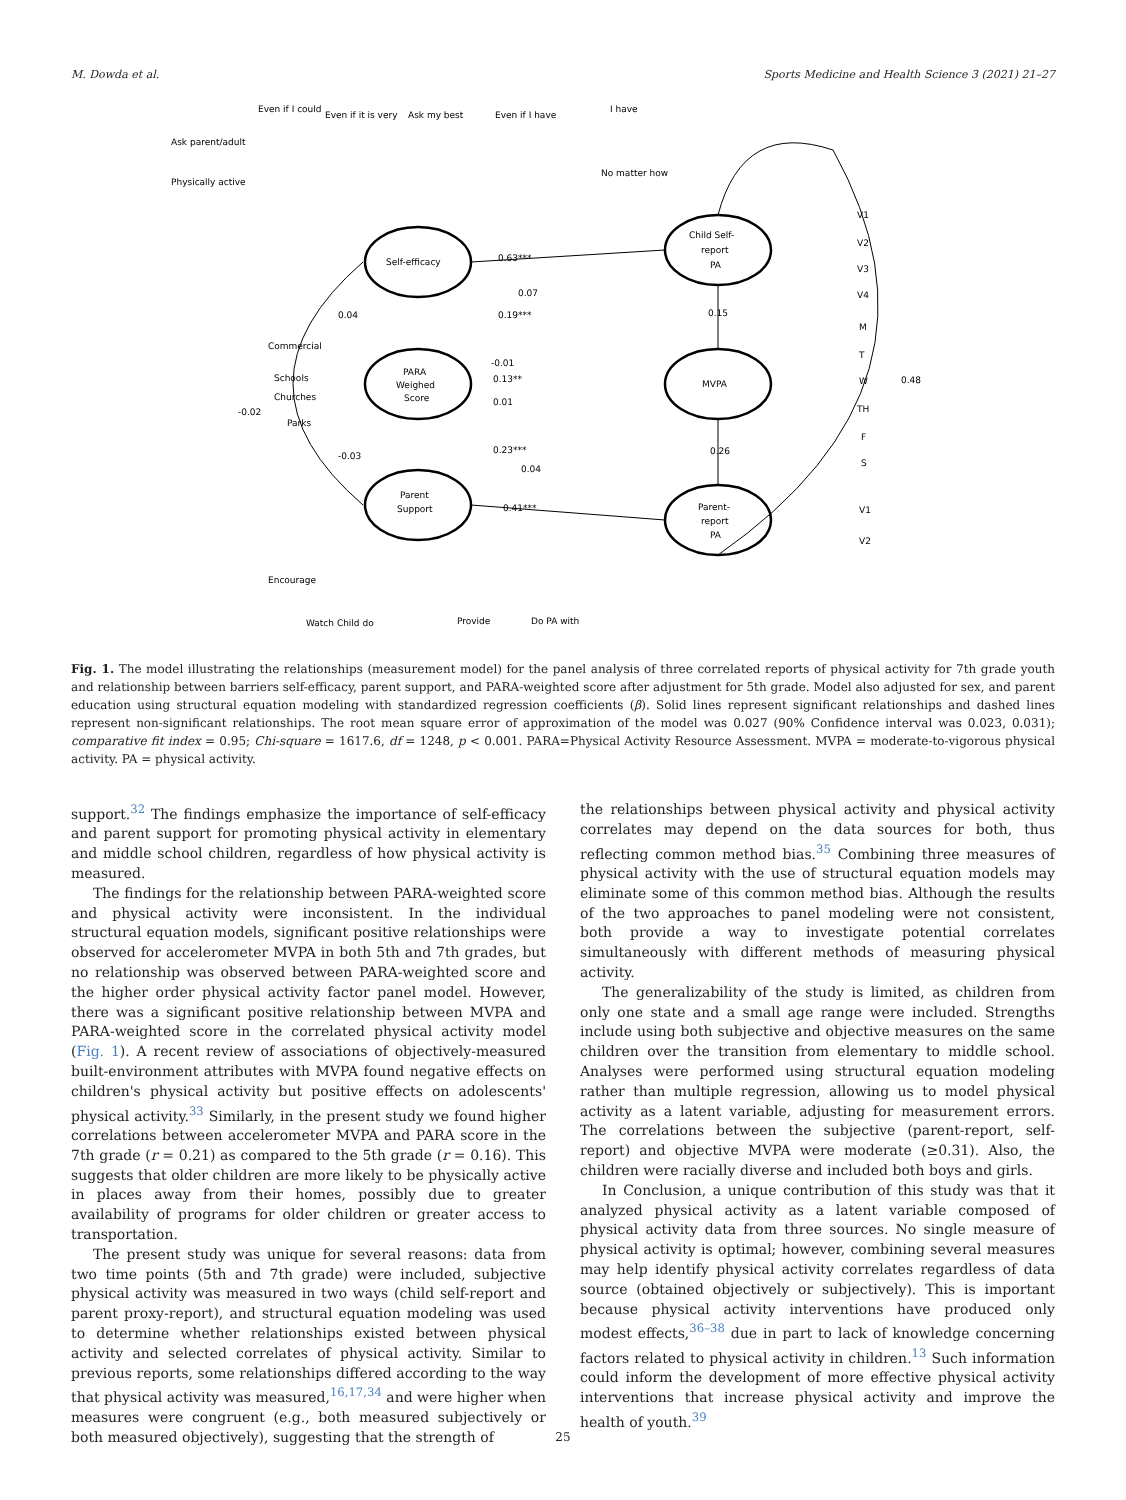M. Dowda et al. Sports Medicine and Health Science 3 (2021) 21–27
Self-efficacy
PARA
Weighed
Score
Parent
Support
Child Self-
report
PA
MVPA
Parent-
report
PA
0.63***
0.07
0.19***
-0.01
0.13**
0.01
0.23***
0.04
0.41***
0.15
0.26
0.48
-0.02
0.04
-0.03
Even if I could
Even if it is very
Ask my best
Even if I have
I have
Ask parent/adult
Physically active
No matter how
Encourage
Watch Child do
Provide
Do PA with
Commercial
Schools
Churches
Parks
V1
V2
V3
V4
M
T
W
TH
F
S
V1
V2
Fig. 1. The model illustrating the relationships (measurement model) for the panel analysis of three correlated reports of physical activity for 7th grade youth and relationship between barriers self-efficacy, parent support, and PARA-weighted score after adjustment for 5th grade. Model also adjusted for sex, and parent education using structural equation modeling with standardized regression coefficients (β). Solid lines represent significant relationships and dashed lines represent non-significant relationships. The root mean square error of approximation of the model was 0.027 (90% Confidence interval was 0.023, 0.031); comparative fit index = 0.95; Chi-square = 1617.6, df = 1248, p < 0.001. PARA=Physical Activity Resource Assessment. MVPA = moderate-to-vigorous physical activity. PA = physical activity.
support.<sup>32</sup> The findings emphasize the importance of self-efficacy and parent support for promoting physical activity in elementary and middle school children, regardless of how physical activity is measured.
The findings for the relationship between PARA-weighted score and physical activity were inconsistent. In the individual structural equation models, significant positive relationships were observed for accelerometer MVPA in both 5th and 7th grades, but no relationship was observed between PARA-weighted score and the higher order physical activity factor panel model. However, there was a significant positive relationship between MVPA and PARA-weighted score in the correlated physical activity model (Fig. 1). A recent review of associations of objectively-measured built-environment attributes with MVPA found negative effects on children's physical activity but positive effects on adolescents' physical activity.<sup>33</sup> Similarly, in the present study we found higher correlations between accelerometer MVPA and PARA score in the 7th grade (r = 0.21) as compared to the 5th grade (r = 0.16). This suggests that older children are more likely to be physically active in places away from their homes, possibly due to greater availability of programs for older children or greater access to transportation.
The present study was unique for several reasons: data from two time points (5th and 7th grade) were included, subjective physical activity was measured in two ways (child self-report and parent proxy-report), and structural equation modeling was used to determine whether relationships existed between physical activity and selected correlates of physical activity. Similar to previous reports, some relationships differed according to the way that physical activity was measured,<sup>16,17,34</sup> and were higher when measures were congruent (e.g., both measured subjectively or both measured objectively), suggesting that the strength of
the relationships between physical activity and physical activity correlates may depend on the data sources for both, thus reflecting common method bias.<sup>35</sup> Combining three measures of physical activity with the use of structural equation models may eliminate some of this common method bias. Although the results of the two approaches to panel modeling were not consistent, both provide a way to investigate potential correlates simultaneously with different methods of measuring physical activity.
The generalizability of the study is limited, as children from only one state and a small age range were included. Strengths include using both subjective and objective measures on the same children over the transition from elementary to middle school. Analyses were performed using structural equation modeling rather than multiple regression, allowing us to model physical activity as a latent variable, adjusting for measurement errors. The correlations between the subjective (parent-report, self-report) and objective MVPA were moderate (≥0.31). Also, the children were racially diverse and included both boys and girls.
In Conclusion, a unique contribution of this study was that it analyzed physical activity as a latent variable composed of physical activity data from three sources. No single measure of physical activity is optimal; however, combining several measures may help identify physical activity correlates regardless of data source (obtained objectively or subjectively). This is important because physical activity interventions have produced only modest effects,<sup>36–38</sup> due in part to lack of knowledge concerning factors related to physical activity in children.<sup>13</sup> Such information could inform the development of more effective physical activity interventions that increase physical activity and improve the health of youth.<sup>39</sup>
25